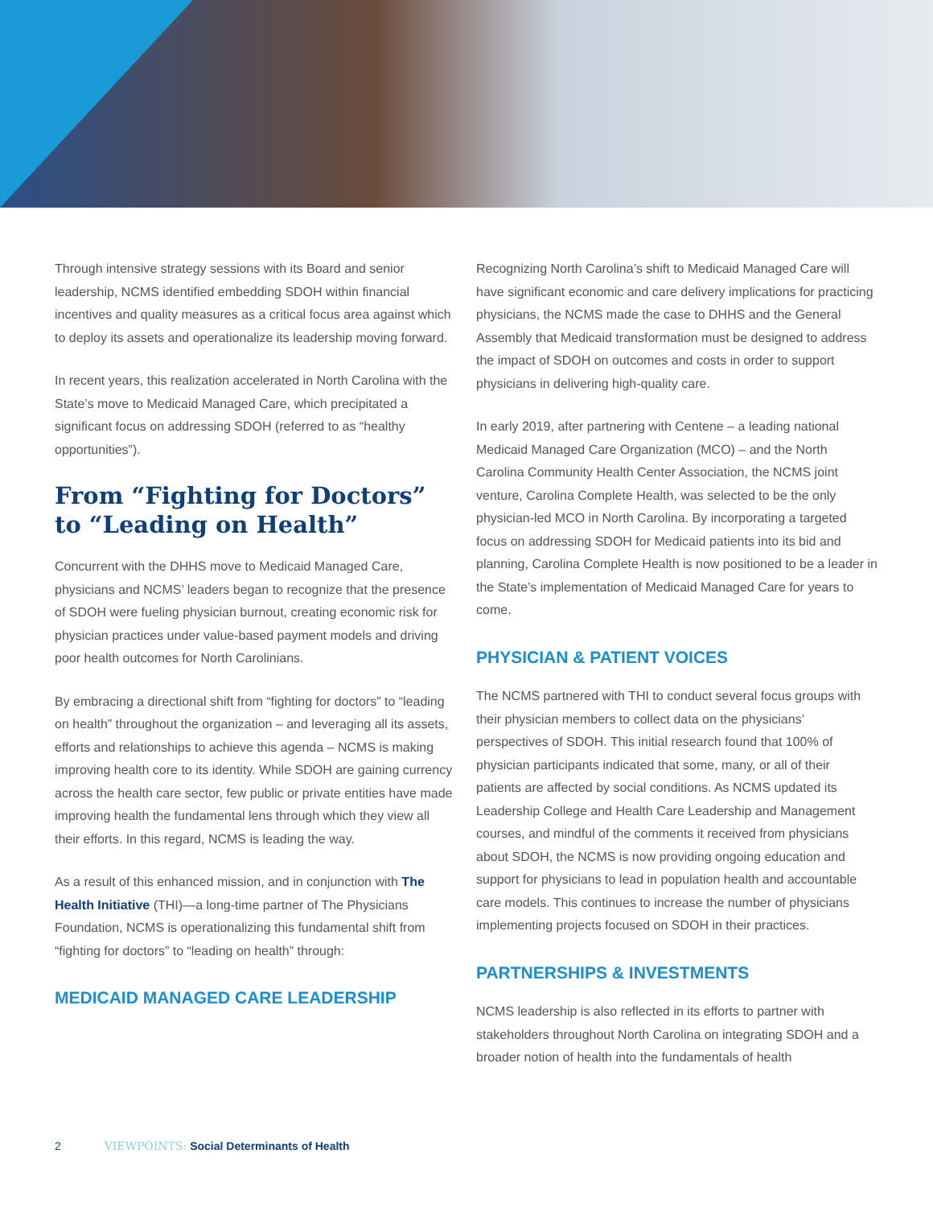Through intensive strategy sessions with its Board and senior leadership, NCMS identified embedding SDOH within financial incentives and quality measures as a critical focus area against which to deploy its assets and operationalize its leadership moving forward.
In recent years, this realization accelerated in North Carolina with the State’s move to Medicaid Managed Care, which precipitated a significant focus on addressing SDOH (referred to as “healthy opportunities”).
From “Fighting for Doctors” to “Leading on Health”
Concurrent with the DHHS move to Medicaid Managed Care, physicians and NCMS’ leaders began to recognize that the presence of SDOH were fueling physician burnout, creating economic risk for physician practices under value-based payment models and driving poor health outcomes for North Carolinians.
By embracing a directional shift from “fighting for doctors” to “leading on health” throughout the organization – and leveraging all its assets, efforts and relationships to achieve this agenda – NCMS is making improving health core to its identity. While SDOH are gaining currency across the health care sector, few public or private entities have made improving health the fundamental lens through which they view all their efforts. In this regard, NCMS is leading the way.
As a result of this enhanced mission, and in conjunction with The Health Initiative (THI)—a long-time partner of The Physicians Foundation, NCMS is operationalizing this fundamental shift from “fighting for doctors” to “leading on health” through:
MEDICAID MANAGED CARE LEADERSHIP
Recognizing North Carolina’s shift to Medicaid Managed Care will have significant economic and care delivery implications for practicing physicians, the NCMS made the case to DHHS and the General Assembly that Medicaid transformation must be designed to address the impact of SDOH on outcomes and costs in order to support physicians in delivering high-quality care.
In early 2019, after partnering with Centene – a leading national Medicaid Managed Care Organization (MCO) – and the North Carolina Community Health Center Association, the NCMS joint venture, Carolina Complete Health, was selected to be the only physician-led MCO in North Carolina. By incorporating a targeted focus on addressing SDOH for Medicaid patients into its bid and planning, Carolina Complete Health is now positioned to be a leader in the State’s implementation of Medicaid Managed Care for years to come.
PHYSICIAN & PATIENT VOICES
The NCMS partnered with THI to conduct several focus groups with their physician members to collect data on the physicians’ perspectives of SDOH. This initial research found that 100% of physician participants indicated that some, many, or all of their patients are affected by social conditions. As NCMS updated its Leadership College and Health Care Leadership and Management courses, and mindful of the comments it received from physicians about SDOH, the NCMS is now providing ongoing education and support for physicians to lead in population health and accountable care models. This continues to increase the number of physicians implementing projects focused on SDOH in their practices.
PARTNERSHIPS & INVESTMENTS
NCMS leadership is also reflected in its efforts to partner with stakeholders throughout North Carolina on integrating SDOH and a broader notion of health into the fundamentals of health
2 VIEWPOINTS: Social Determinants of Health